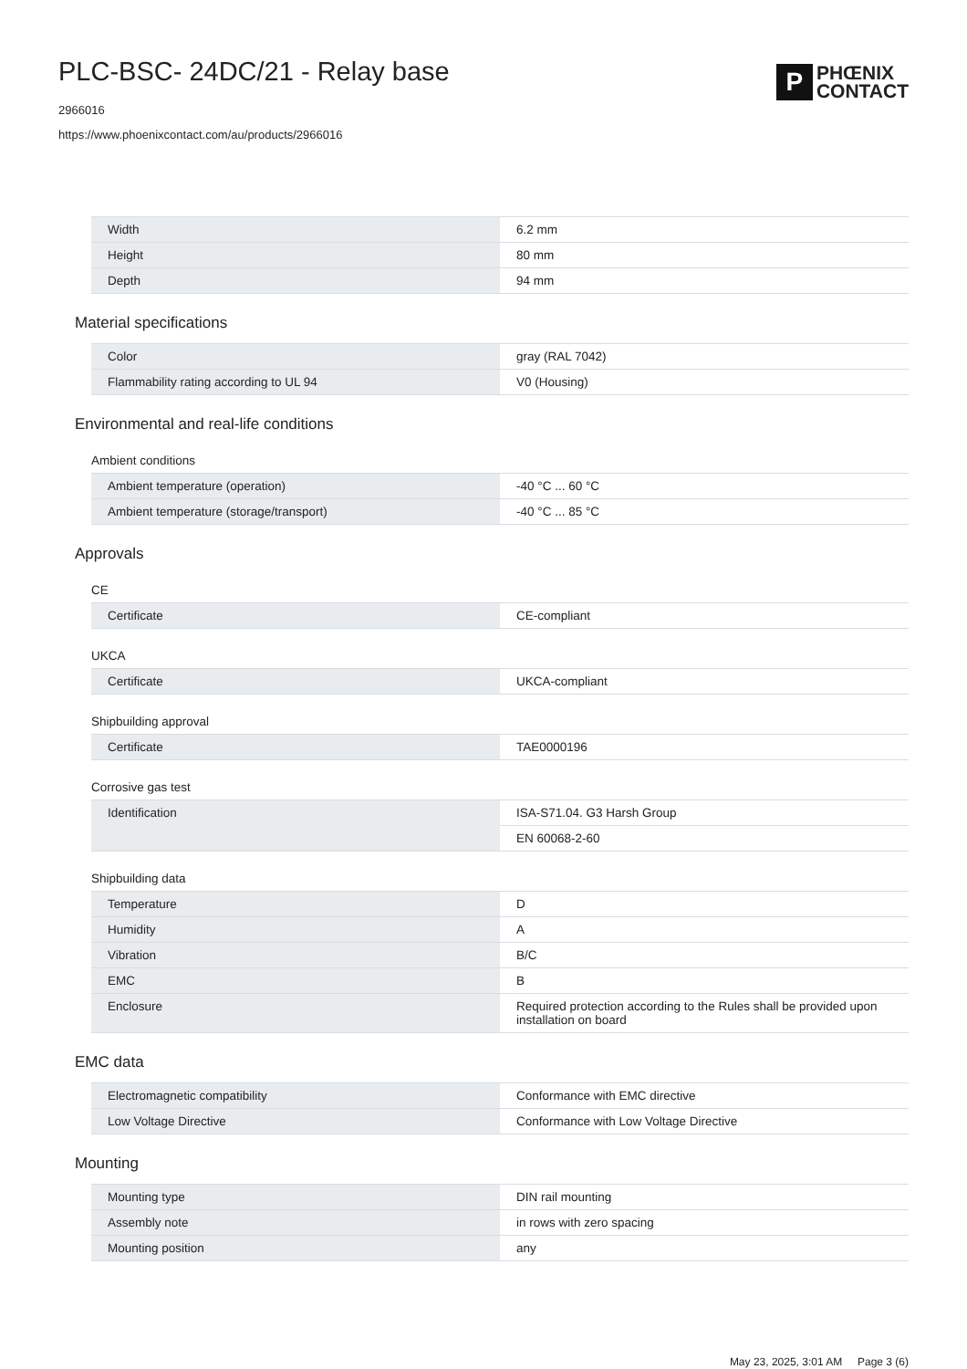PLC-BSC- 24DC/21 - Relay base
2966016
https://www.phoenixcontact.com/au/products/2966016
P
PHŒNIX
CONTACT
| Width | 6.2 mm |
| Height | 80 mm |
| Depth | 94 mm |
Material specifications
| Color | gray (RAL 7042) |
| Flammability rating according to UL 94 | V0 (Housing) |
Environmental and real-life conditions
Ambient conditions
| Ambient temperature (operation) | -40 °C ... 60 °C |
| Ambient temperature (storage/transport) | -40 °C ... 85 °C |
Approvals
CE
| Certificate | CE-compliant |
UKCA
| Certificate | UKCA-compliant |
Shipbuilding approval
| Certificate | TAE0000196 |
Corrosive gas test
| Identification | ISA-S71.04. G3 Harsh Group |
| | EN 60068-2-60 |
Shipbuilding data
| Temperature | D |
| Humidity | A |
| Vibration | B/C |
| EMC | B |
| Enclosure | Required protection according to the Rules shall be provided upon installation on board |
EMC data
| Electromagnetic compatibility | Conformance with EMC directive |
| Low Voltage Directive | Conformance with Low Voltage Directive |
Mounting
| Mounting type | DIN rail mounting |
| Assembly note | in rows with zero spacing |
| Mounting position | any |
May 23, 2025, 3:01 AM Page 3 (6)